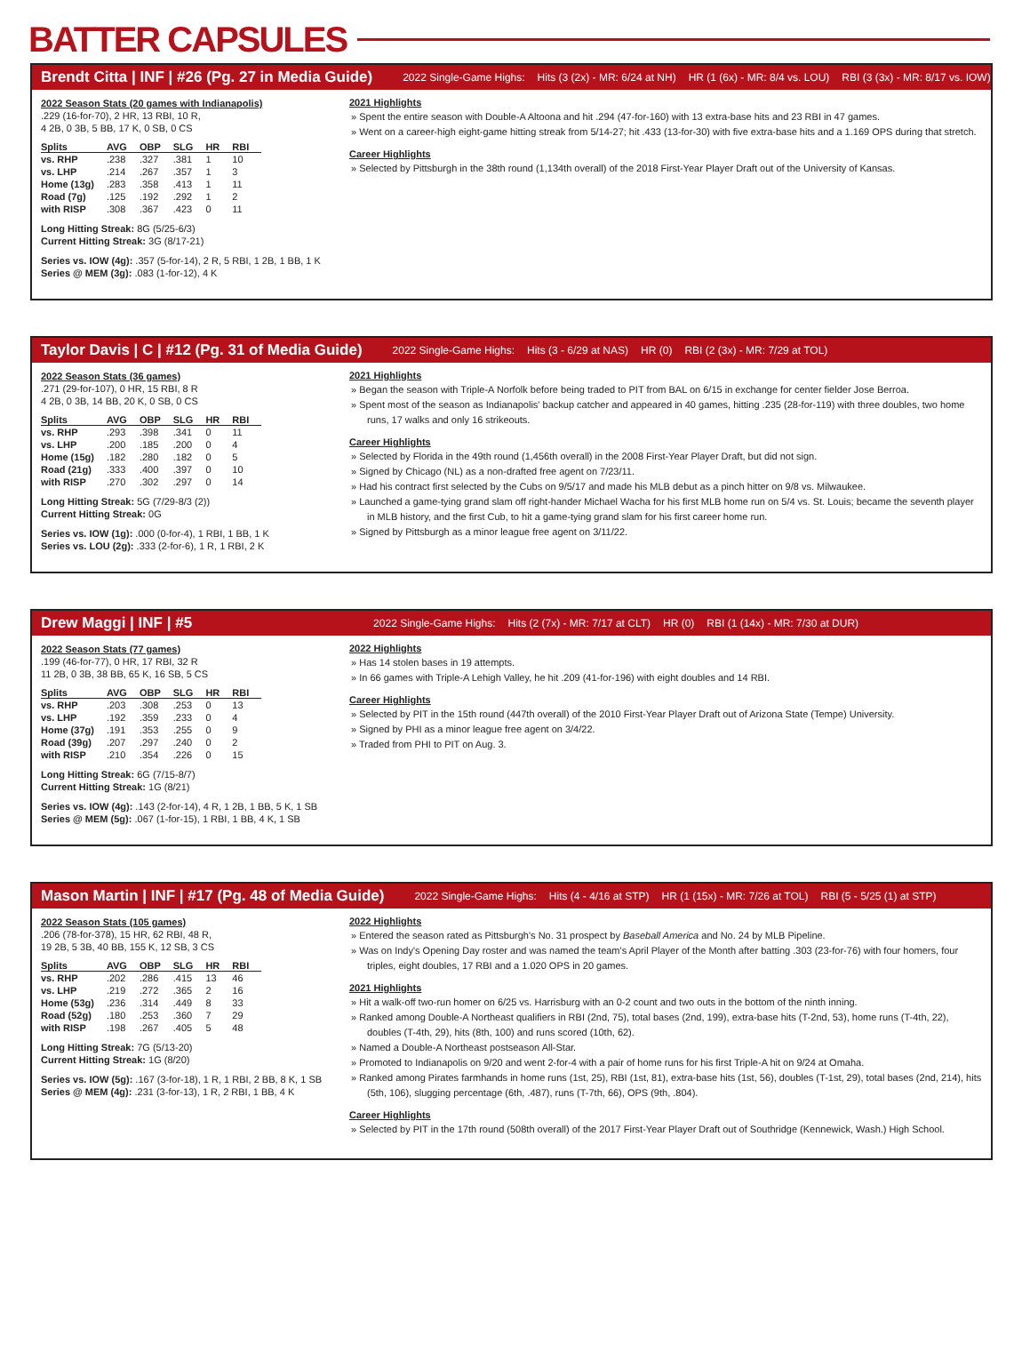BATTER CAPSULES
Brendt Citta | INF | #26 (Pg. 27 in Media Guide) 2022 Single-Game Highs: Hits (3 (2x) - MR: 6/24 at NH) HR (1 (6x) - MR: 8/4 vs. LOU) RBI (3 (3x) - MR: 8/17 vs. IOW)
2022 Season Stats (20 games with Indianapolis)
.229 (16-for-70), 2 HR, 13 RBI, 10 R,
4 2B, 0 3B, 5 BB, 17 K, 0 SB, 0 CS
| Splits | AVG | OBP | SLG | HR | RBI |
| --- | --- | --- | --- | --- | --- |
| vs. RHP | .238 | .327 | .381 | 1 | 10 |
| vs. LHP | .214 | .267 | .357 | 1 | 3 |
| Home (13g) | .283 | .358 | .413 | 1 | 11 |
| Road (7g) | .125 | .192 | .292 | 1 | 2 |
| with RISP | .308 | .367 | .423 | 0 | 11 |
Long Hitting Streak: 8G (5/25-6/3)
Current Hitting Streak: 3G (8/17-21)
Series vs. IOW (4g): .357 (5-for-14), 2 R, 5 RBI, 1 2B, 1 BB, 1 K
Series @ MEM (3g): .083 (1-for-12), 4 K
2021 Highlights
Spent the entire season with Double-A Altoona and hit .294 (47-for-160) with 13 extra-base hits and 23 RBI in 47 games.
Went on a career-high eight-game hitting streak from 5/14-27; hit .433 (13-for-30) with five extra-base hits and a 1.169 OPS during that stretch.
Career Highlights
Selected by Pittsburgh in the 38th round (1,134th overall) of the 2018 First-Year Player Draft out of the University of Kansas.
Taylor Davis | C | #12 (Pg. 31 of Media Guide) 2022 Single-Game Highs: Hits (3 - 6/29 at NAS) HR (0) RBI (2 (3x) - MR: 7/29 at TOL)
2022 Season Stats (36 games)
.271 (29-for-107), 0 HR, 15 RBI, 8 R
4 2B, 0 3B, 14 BB, 20 K, 0 SB, 0 CS
| Splits | AVG | OBP | SLG | HR | RBI |
| --- | --- | --- | --- | --- | --- |
| vs. RHP | .293 | .398 | .341 | 0 | 11 |
| vs. LHP | .200 | .185 | .200 | 0 | 4 |
| Home (15g) | .182 | .280 | .182 | 0 | 5 |
| Road (21g) | .333 | .400 | .397 | 0 | 10 |
| with RISP | .270 | .302 | .297 | 0 | 14 |
Long Hitting Streak: 5G (7/29-8/3 (2))
Current Hitting Streak: 0G
Series vs. IOW (1g): .000 (0-for-4), 1 RBI, 1 BB, 1 K
Series vs. LOU (2g): .333 (2-for-6), 1 R, 1 RBI, 2 K
2021 Highlights
Began the season with Triple-A Norfolk before being traded to PIT from BAL on 6/15 in exchange for center fielder Jose Berroa.
Spent most of the season as Indianapolis' backup catcher and appeared in 40 games, hitting .235 (28-for-119) with three doubles, two home runs, 17 walks and only 16 strikeouts.
Career Highlights
Selected by Florida in the 49th round (1,456th overall) in the 2008 First-Year Player Draft, but did not sign.
Signed by Chicago (NL) as a non-drafted free agent on 7/23/11.
Had his contract first selected by the Cubs on 9/5/17 and made his MLB debut as a pinch hitter on 9/8 vs. Milwaukee.
Launched a game-tying grand slam off right-hander Michael Wacha for his first MLB home run on 5/4 vs. St. Louis; became the seventh player in MLB history, and the first Cub, to hit a game-tying grand slam for his first career home run.
Signed by Pittsburgh as a minor league free agent on 3/11/22.
Drew Maggi | INF | #5 2022 Single-Game Highs: Hits (2 (7x) - MR: 7/17 at CLT) HR (0) RBI (1 (14x) - MR: 7/30 at DUR)
2022 Season Stats (77 games)
.199 (46-for-77), 0 HR, 17 RBI, 32 R
11 2B, 0 3B, 38 BB, 65 K, 16 SB, 5 CS
| Splits | AVG | OBP | SLG | HR | RBI |
| --- | --- | --- | --- | --- | --- |
| vs. RHP | .203 | .308 | .253 | 0 | 13 |
| vs. LHP | .192 | .359 | .233 | 0 | 4 |
| Home (37g) | .191 | .353 | .255 | 0 | 9 |
| Road (39g) | .207 | .297 | .240 | 0 | 2 |
| with RISP | .210 | .354 | .226 | 0 | 15 |
Long Hitting Streak: 6G (7/15-8/7)
Current Hitting Streak: 1G (8/21)
Series vs. IOW (4g): .143 (2-for-14), 4 R, 1 2B, 1 BB, 5 K, 1 SB
Series @ MEM (5g): .067 (1-for-15), 1 RBI, 1 BB, 4 K, 1 SB
2022 Highlights
Has 14 stolen bases in 19 attempts.
In 66 games with Triple-A Lehigh Valley, he hit .209 (41-for-196) with eight doubles and 14 RBI.
Career Highlights
Selected by PIT in the 15th round (447th overall) of the 2010 First-Year Player Draft out of Arizona State (Tempe) University.
Signed by PHI as a minor league free agent on 3/4/22.
Traded from PHI to PIT on Aug. 3.
Mason Martin | INF | #17 (Pg. 48 of Media Guide) 2022 Single-Game Highs: Hits (4 - 4/16 at STP) HR (1 (15x) - MR: 7/26 at TOL) RBI (5 - 5/25 (1) at STP)
2022 Season Stats (105 games)
.206 (78-for-378), 15 HR, 62 RBI, 48 R,
19 2B, 5 3B, 40 BB, 155 K, 12 SB, 3 CS
| Splits | AVG | OBP | SLG | HR | RBI |
| --- | --- | --- | --- | --- | --- |
| vs. RHP | .202 | .286 | .415 | 13 | 46 |
| vs. LHP | .219 | .272 | .365 | 2 | 16 |
| Home (53g) | .236 | .314 | .449 | 8 | 33 |
| Road (52g) | .180 | .253 | .360 | 7 | 29 |
| with RISP | .198 | .267 | .405 | 5 | 48 |
Long Hitting Streak: 7G (5/13-20)
Current Hitting Streak: 1G (8/20)
Series vs. IOW (5g): .167 (3-for-18), 1 R, 1 RBI, 2 BB, 8 K, 1 SB
Series @ MEM (4g): .231 (3-for-13), 1 R, 2 RBI, 1 BB, 4 K
2022 Highlights
Entered the season rated as Pittsburgh's No. 31 prospect by Baseball America and No. 24 by MLB Pipeline.
Was on Indy's Opening Day roster and was named the team's April Player of the Month after batting .303 (23-for-76) with four homers, four triples, eight doubles, 17 RBI and a 1.020 OPS in 20 games.
2021 Highlights
Hit a walk-off two-run homer on 6/25 vs. Harrisburg with an 0-2 count and two outs in the bottom of the ninth inning.
Ranked among Double-A Northeast qualifiers in RBI (2nd, 75), total bases (2nd, 199), extra-base hits (T-2nd, 53), home runs (T-4th, 22), doubles (T-4th, 29), hits (8th, 100) and runs scored (10th, 62).
Named a Double-A Northeast postseason All-Star.
Promoted to Indianapolis on 9/20 and went 2-for-4 with a pair of home runs for his first Triple-A hit on 9/24 at Omaha.
Ranked among Pirates farmhands in home runs (1st, 25), RBI (1st, 81), extra-base hits (1st, 56), doubles (T-1st, 29), total bases (2nd, 214), hits (5th, 106), slugging percentage (6th, .487), runs (T-7th, 66), OPS (9th, .804).
Career Highlights
Selected by PIT in the 17th round (508th overall) of the 2017 First-Year Player Draft out of Southridge (Kennewick, Wash.) High School.